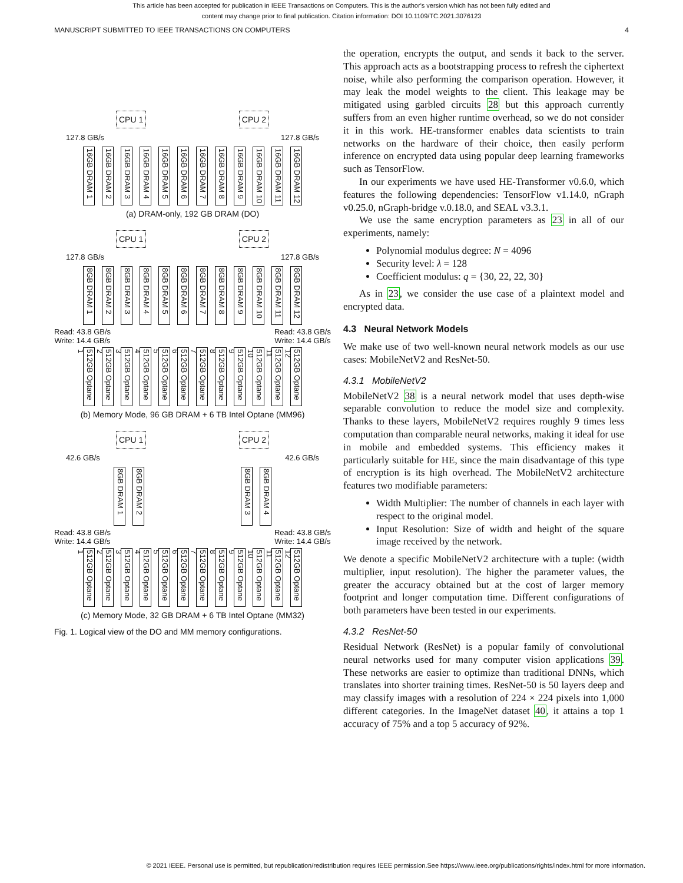This article has been accepted for publication in IEEE Transactions on Computers. This is the author's version which has not been fully edited and
content may change prior to final publication. Citation information: DOI 10.1109/TC.2021.3076123
MANUSCRIPT SUBMITTED TO IEEE TRANSACTIONS ON COMPUTERS 4
CPU 1 CPU 2
127.8 GB/s 127.8 GB/s
16GB DRAM 1
16GB DRAM 2
16GB DRAM 3
16GB DRAM 4
16GB DRAM 5
16GB DRAM 6
16GB DRAM 7
16GB DRAM 8
16GB DRAM 9
16GB DRAM 10
16GB DRAM 11
16GB DRAM 12
(a) DRAM-only, 192 GB DRAM (DO)
CPU 1 CPU 2
127.8 GB/s 127.8 GB/s
8GB DRAM 1
8GB DRAM 2
8GB DRAM 3
8GB DRAM 4
8GB DRAM 5
8GB DRAM 6
8GB DRAM 7
8GB DRAM 8
8GB DRAM 9
8GB DRAM 10
8GB DRAM 11
8GB DRAM 12
Read: 43.8 GB/s
Write: 14.4 GB/s Read: 43.8 GB/s
Write: 14.4 GB/s
512GB Optane 1
512GB Optane 2
512GB Optane 3
512GB Optane 4
512GB Optane 5
512GB Optane 6
512GB Optane 7
512GB Optane 8
512GB Optane 9
512GB Optane 10
512GB Optane 11
512GB Optane 12
(b) Memory Mode, 96 GB DRAM + 6 TB Intel Optane (MM96)
CPU 1 CPU 2
42.6 GB/s 42.6 GB/s
8GB DRAM 1
8GB DRAM 2
8GB DRAM 3
8GB DRAM 4
Read: 43.8 GB/s
Write: 14.4 GB/s Read: 43.8 GB/s
Write: 14.4 GB/s
512GB Optane 1
512GB Optane 2
512GB Optane 3
512GB Optane 4
512GB Optane 5
512GB Optane 6
512GB Optane 7
512GB Optane 8
512GB Optane 9
512GB Optane 10
512GB Optane 11
512GB Optane 12
(c) Memory Mode, 32 GB DRAM + 6 TB Intel Optane (MM32)
Fig. 1. Logical view of the DO and MM memory configurations.
the operation, encrypts the output, and sends it back to the server. This approach acts as a bootstrapping process to refresh the ciphertext noise, while also performing the comparison operation. However, it may leak the model weights to the client. This leakage may be mitigated using garbled circuits 28 but this approach currently suffers from an even higher runtime overhead, so we do not consider it in this work. HE-transformer enables data scientists to train networks on the hardware of their choice, then easily perform inference on encrypted data using popular deep learning frameworks such as TensorFlow.
In our experiments we have used HE-Transformer v0.6.0, which features the following dependencies: TensorFlow v1.14.0, nGraph v0.25.0, nGraph-bridge v.0.18.0, and SEAL v3.3.1.
We use the same encryption parameters as 23 in all of our experiments, namely:
Polynomial modulus degree: N = 4096
Security level: λ = 128
Coefficient modulus: q = {30, 22, 22, 30}
As in 23, we consider the use case of a plaintext model and encrypted data.
4.3 Neural Network Models
We make use of two well-known neural network models as our use cases: MobileNetV2 and ResNet-50.
4.3.1 MobileNetV2
MobileNetV2 38 is a neural network model that uses depth-wise separable convolution to reduce the model size and complexity. Thanks to these layers, MobileNetV2 requires roughly 9 times less computation than comparable neural networks, making it ideal for use in mobile and embedded systems. This efficiency makes it particularly suitable for HE, since the main disadvantage of this type of encryption is its high overhead. The MobileNetV2 architecture features two modifiable parameters:
Width Multiplier: The number of channels in each layer with respect to the original model.
Input Resolution: Size of width and height of the square image received by the network.
We denote a specific MobileNetV2 architecture with a tuple: (width multiplier, input resolution). The higher the parameter values, the greater the accuracy obtained but at the cost of larger memory footprint and longer computation time. Different configurations of both parameters have been tested in our experiments.
4.3.2 ResNet-50
Residual Network (ResNet) is a popular family of convolutional neural networks used for many computer vision applications 39. These networks are easier to optimize than traditional DNNs, which translates into shorter training times. ResNet-50 is 50 layers deep and may classify images with a resolution of 224 × 224 pixels into 1,000 different categories. In the ImageNet dataset 40, it attains a top 1 accuracy of 75% and a top 5 accuracy of 92%.
© 2021 IEEE. Personal use is permitted, but republication/redistribution requires IEEE permission.See https://www.ieee.org/publications/rights/index.html for more information.